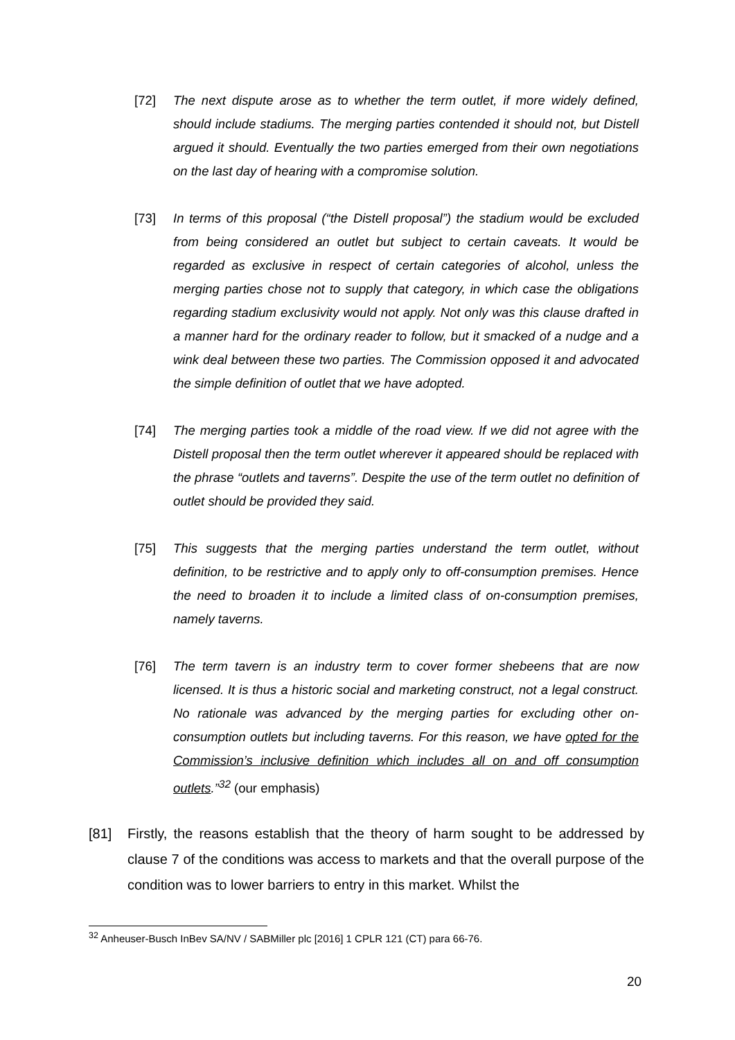[72] The next dispute arose as to whether the term outlet, if more widely defined, should include stadiums. The merging parties contended it should not, but Distell argued it should. Eventually the two parties emerged from their own negotiations on the last day of hearing with a compromise solution.
[73] In terms of this proposal (“the Distell proposal”) the stadium would be excluded from being considered an outlet but subject to certain caveats. It would be regarded as exclusive in respect of certain categories of alcohol, unless the merging parties chose not to supply that category, in which case the obligations regarding stadium exclusivity would not apply. Not only was this clause drafted in a manner hard for the ordinary reader to follow, but it smacked of a nudge and a wink deal between these two parties. The Commission opposed it and advocated the simple definition of outlet that we have adopted.
[74] The merging parties took a middle of the road view. If we did not agree with the Distell proposal then the term outlet wherever it appeared should be replaced with the phrase “outlets and taverns”. Despite the use of the term outlet no definition of outlet should be provided they said.
[75] This suggests that the merging parties understand the term outlet, without definition, to be restrictive and to apply only to off-consumption premises. Hence the need to broaden it to include a limited class of on-consumption premises, namely taverns.
[76] The term tavern is an industry term to cover former shebeens that are now licensed. It is thus a historic social and marketing construct, not a legal construct. No rationale was advanced by the merging parties for excluding other on-consumption outlets but including taverns. For this reason, we have opted for the Commission’s inclusive definition which includes all on and off consumption outlets.”<sup>32</sup> (our emphasis)
[81] Firstly, the reasons establish that the theory of harm sought to be addressed by clause 7 of the conditions was access to markets and that the overall purpose of the condition was to lower barriers to entry in this market. Whilst the
<sup>32</sup> Anheuser-Busch InBev SA/NV / SABMiller plc [2016] 1 CPLR 121 (CT) para 66-76.
20